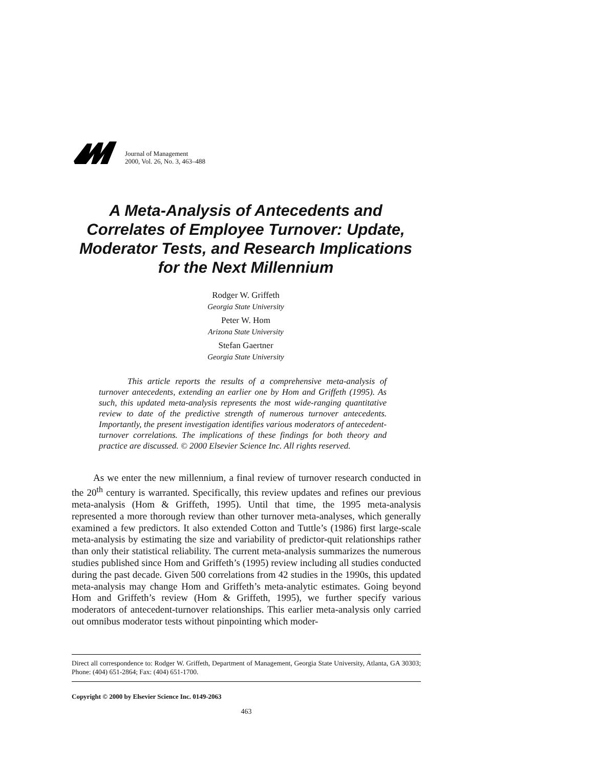Journal of Management
2000, Vol. 26, No. 3, 463–488
A Meta-Analysis of Antecedents and Correlates of Employee Turnover: Update, Moderator Tests, and Research Implications for the Next Millennium
Rodger W. Griffeth
Georgia State University
Peter W. Hom
Arizona State University
Stefan Gaertner
Georgia State University
This article reports the results of a comprehensive meta-analysis of turnover antecedents, extending an earlier one by Hom and Griffeth (1995). As such, this updated meta-analysis represents the most wide-ranging quantitative review to date of the predictive strength of numerous turnover antecedents. Importantly, the present investigation identifies various moderators of antecedent-turnover correlations. The implications of these findings for both theory and practice are discussed. © 2000 Elsevier Science Inc. All rights reserved.
As we enter the new millennium, a final review of turnover research conducted in the 20<sup>th</sup> century is warranted. Specifically, this review updates and refines our previous meta-analysis (Hom & Griffeth, 1995). Until that time, the 1995 meta-analysis represented a more thorough review than other turnover meta-analyses, which generally examined a few predictors. It also extended Cotton and Tuttle’s (1986) first large-scale meta-analysis by estimating the size and variability of predictor-quit relationships rather than only their statistical reliability. The current meta-analysis summarizes the numerous studies published since Hom and Griffeth’s (1995) review including all studies conducted during the past decade. Given 500 correlations from 42 studies in the 1990s, this updated meta-analysis may change Hom and Griffeth’s meta-analytic estimates. Going beyond Hom and Griffeth’s review (Hom & Griffeth, 1995), we further specify various moderators of antecedent-turnover relationships. This earlier meta-analysis only carried out omnibus moderator tests without pinpointing which moder-
Direct all correspondence to: Rodger W. Griffeth, Department of Management, Georgia State University, Atlanta, GA 30303; Phone: (404) 651-2864; Fax: (404) 651-1700.
Copyright © 2000 by Elsevier Science Inc. 0149-2063
463